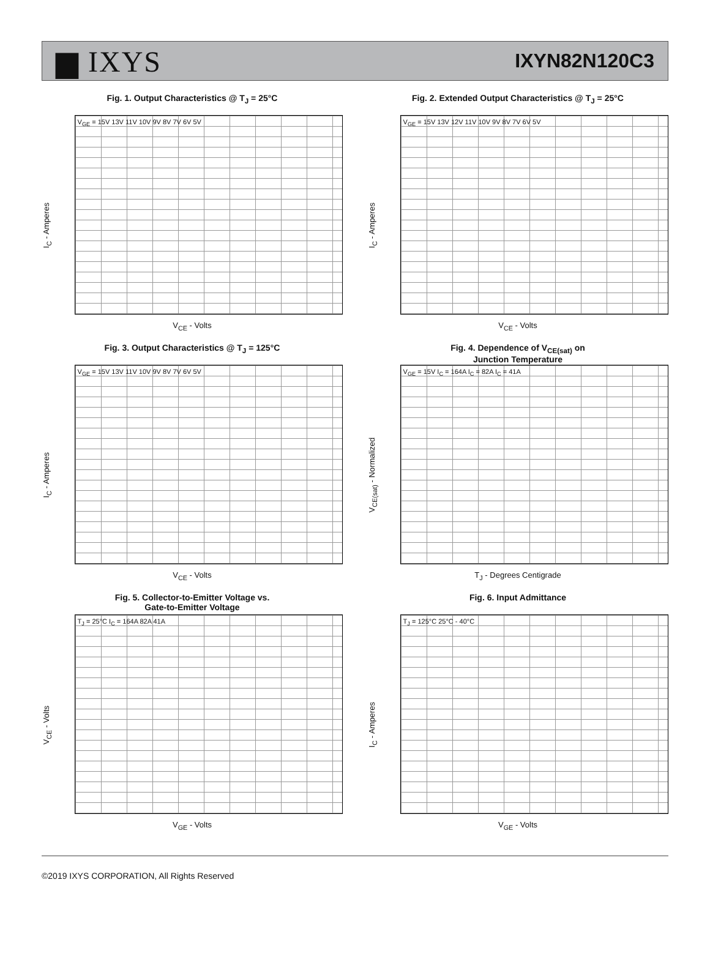▆ IXYS IXYN82N120C3
Fig. 1. Output Characteristics @ T<sub>J</sub> = 25°C
I<sub>C</sub> - Amperes
V<sub>GE</sub> = 15V 13V 11V 10V 9V 8V 7V 6V 5V
V<sub>CE</sub> - Volts
Fig. 2. Extended Output Characteristics @ T<sub>J</sub> = 25°C
I<sub>C</sub> - Amperes
V<sub>GE</sub> = 15V 13V 12V 11V 10V 9V 8V 7V 6V 5V
V<sub>CE</sub> - Volts
Fig. 3. Output Characteristics @ T<sub>J</sub> = 125°C
I<sub>C</sub> - Amperes
V<sub>GE</sub> = 15V 13V 11V 10V 9V 8V 7V 6V 5V
V<sub>CE</sub> - Volts
Fig. 4. Dependence of V<sub>CE(sat)</sub> on
Junction Temperature
V<sub>CE(sat)</sub> - Normalized
V<sub>GE</sub> = 15V I<sub>C</sub> = 164A I<sub>C</sub> = 82A I<sub>C</sub> = 41A
T<sub>J</sub> - Degrees Centigrade
Fig. 5. Collector-to-Emitter Voltage vs.
Gate-to-Emitter Voltage
V<sub>CE</sub> - Volts
T<sub>J</sub> = 25°C I<sub>C</sub> = 164A 82A 41A
V<sub>GE</sub> - Volts
Fig. 6. Input Admittance
I<sub>C</sub> - Amperes
T<sub>J</sub> = 125°C 25°C - 40°C
V<sub>GE</sub> - Volts
©2019 IXYS CORPORATION, All Rights Reserved